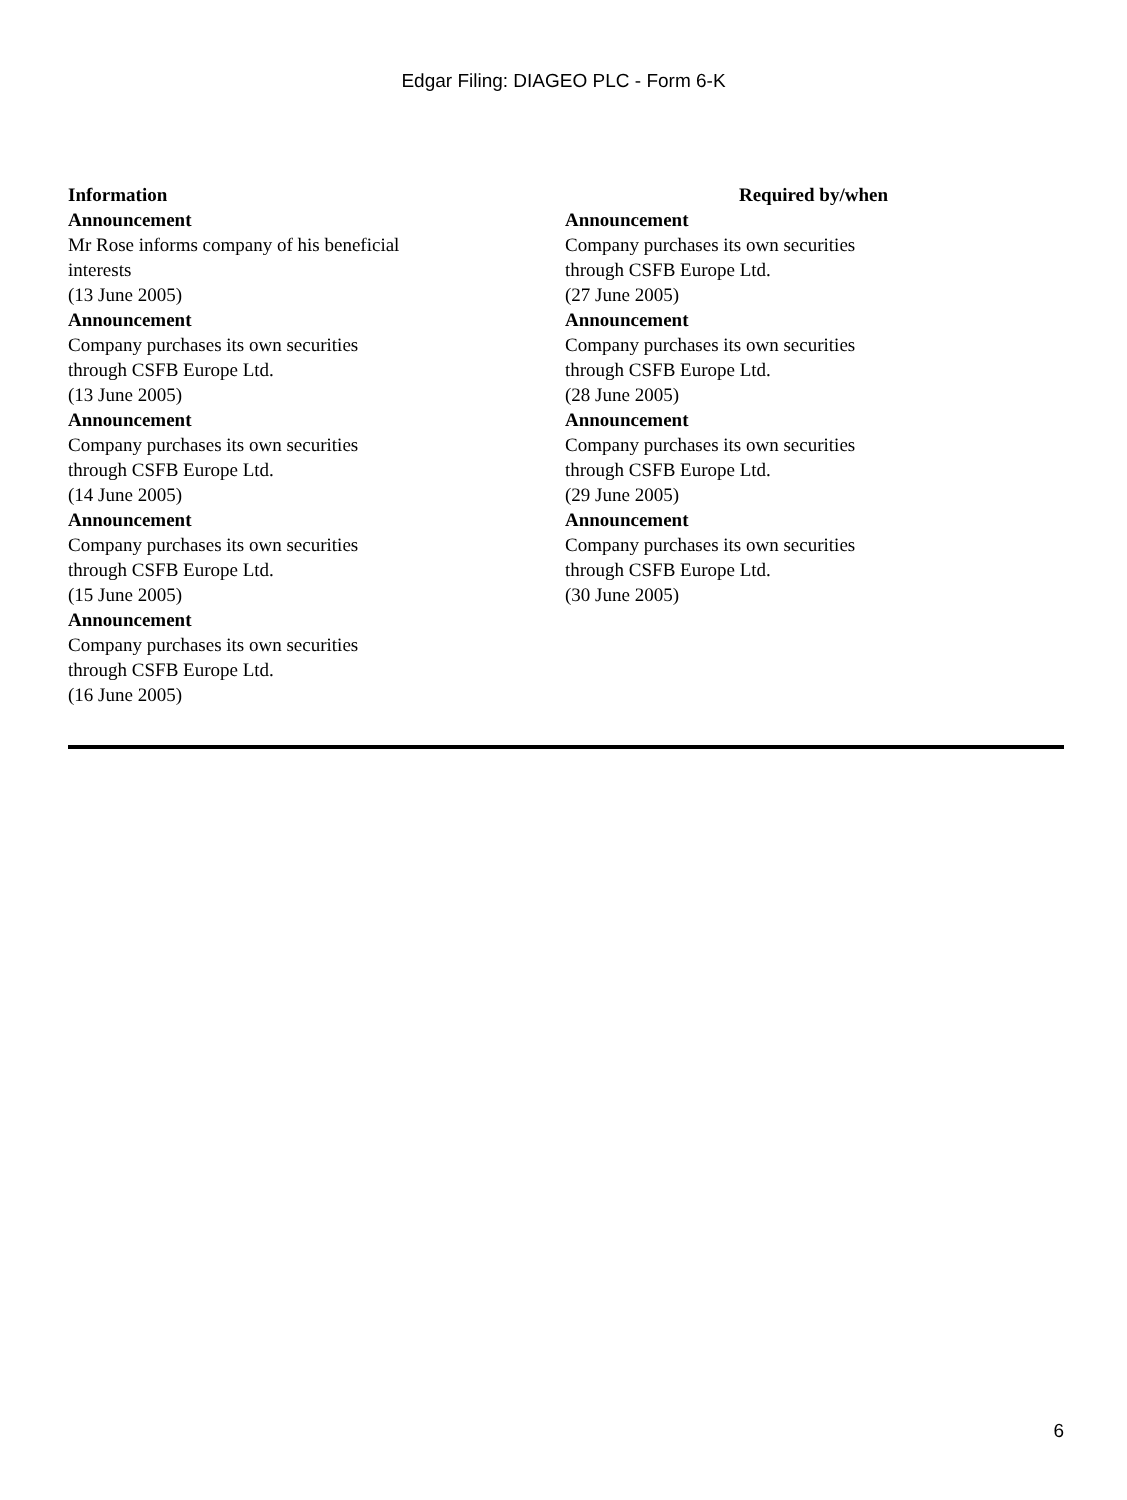Edgar Filing: DIAGEO PLC - Form 6-K
| Information | Required by/when |
| --- | --- |
| Announcement Mr Rose informs company of his beneficial interests (13 June 2005) Announcement Company purchases its own securities through CSFB Europe Ltd. (13 June 2005) Announcement Company purchases its own securities through CSFB Europe Ltd. (14 June 2005) Announcement Company purchases its own securities through CSFB Europe Ltd. (15 June 2005) Announcement Company purchases its own securities through CSFB Europe Ltd. (16 June 2005) | Announcement Company purchases its own securities through CSFB Europe Ltd. (27 June 2005) Announcement Company purchases its own securities through CSFB Europe Ltd. (28 June 2005) Announcement Company purchases its own securities through CSFB Europe Ltd. (29 June 2005) Announcement Company purchases its own securities through CSFB Europe Ltd. (30 June 2005) |
6